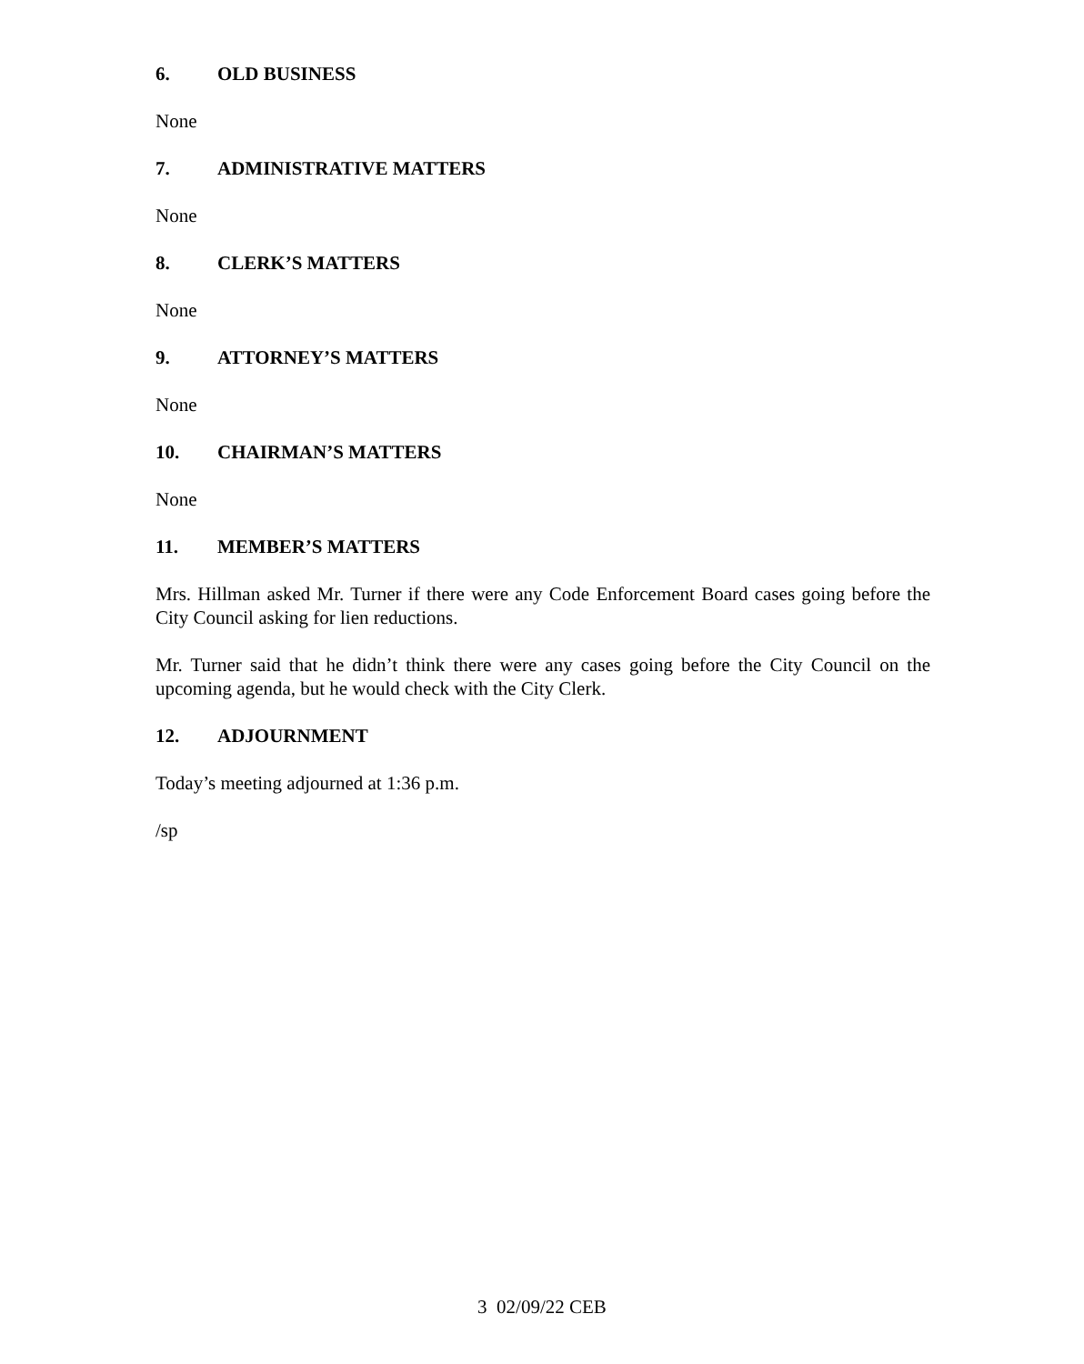6. OLD BUSINESS
None
7. ADMINISTRATIVE MATTERS
None
8. CLERK’S MATTERS
None
9. ATTORNEY’S MATTERS
None
10. CHAIRMAN’S MATTERS
None
11. MEMBER’S MATTERS
Mrs. Hillman asked Mr. Turner if there were any Code Enforcement Board cases going before the City Council asking for lien reductions.
Mr. Turner said that he didn’t think there were any cases going before the City Council on the upcoming agenda, but he would check with the City Clerk.
12. ADJOURNMENT
Today’s meeting adjourned at 1:36 p.m.
/sp
3 02/09/22 CEB